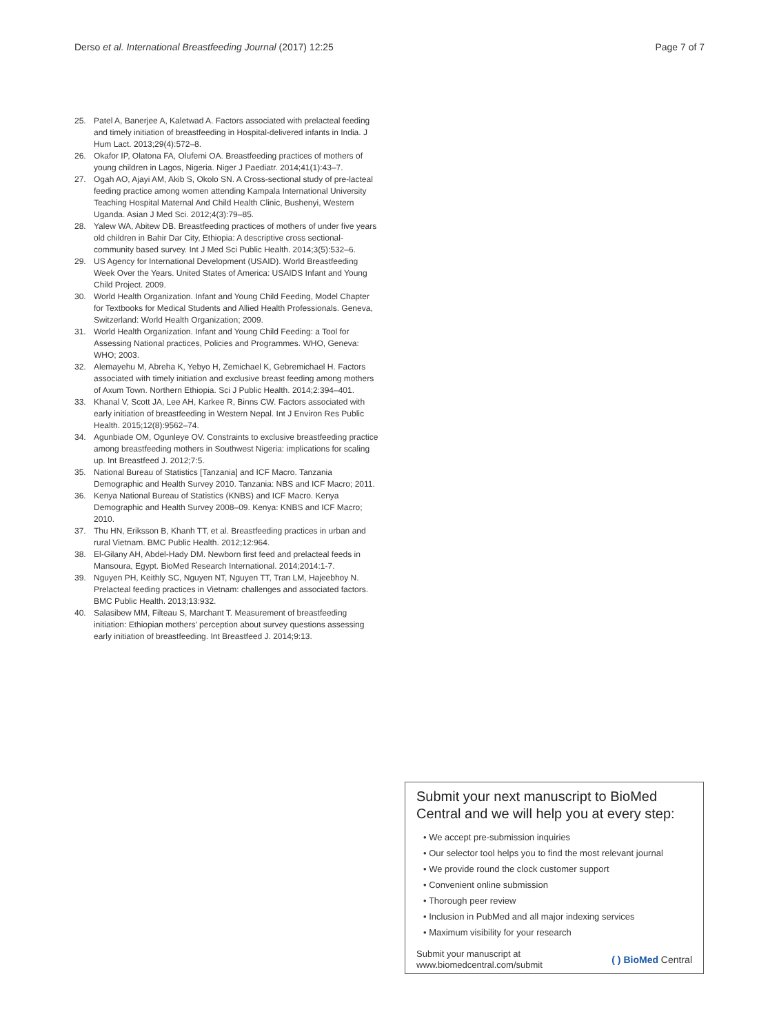Derso et al. International Breastfeeding Journal (2017) 12:25 Page 7 of 7
25. Patel A, Banerjee A, Kaletwad A. Factors associated with prelacteal feeding and timely initiation of breastfeeding in Hospital-delivered infants in India. J Hum Lact. 2013;29(4):572–8.
26. Okafor IP, Olatona FA, Olufemi OA. Breastfeeding practices of mothers of young children in Lagos, Nigeria. Niger J Paediatr. 2014;41(1):43–7.
27. Ogah AO, Ajayi AM, Akib S, Okolo SN. A Cross-sectional study of pre-lacteal feeding practice among women attending Kampala International University Teaching Hospital Maternal And Child Health Clinic, Bushenyi, Western Uganda. Asian J Med Sci. 2012;4(3):79–85.
28. Yalew WA, Abitew DB. Breastfeeding practices of mothers of under five years old children in Bahir Dar City, Ethiopia: A descriptive cross sectional-community based survey. Int J Med Sci Public Health. 2014;3(5):532–6.
29. US Agency for International Development (USAID). World Breastfeeding Week Over the Years. United States of America: USAIDS Infant and Young Child Project. 2009.
30. World Health Organization. Infant and Young Child Feeding, Model Chapter for Textbooks for Medical Students and Allied Health Professionals. Geneva, Switzerland: World Health Organization; 2009.
31. World Health Organization. Infant and Young Child Feeding: a Tool for Assessing National practices, Policies and Programmes. WHO, Geneva: WHO; 2003.
32. Alemayehu M, Abreha K, Yebyo H, Zemichael K, Gebremichael H. Factors associated with timely initiation and exclusive breast feeding among mothers of Axum Town. Northern Ethiopia. Sci J Public Health. 2014;2:394–401.
33. Khanal V, Scott JA, Lee AH, Karkee R, Binns CW. Factors associated with early initiation of breastfeeding in Western Nepal. Int J Environ Res Public Health. 2015;12(8):9562–74.
34. Agunbiade OM, Ogunleye OV. Constraints to exclusive breastfeeding practice among breastfeeding mothers in Southwest Nigeria: implications for scaling up. Int Breastfeed J. 2012;7:5.
35. National Bureau of Statistics [Tanzania] and ICF Macro. Tanzania Demographic and Health Survey 2010. Tanzania: NBS and ICF Macro; 2011.
36. Kenya National Bureau of Statistics (KNBS) and ICF Macro. Kenya Demographic and Health Survey 2008–09. Kenya: KNBS and ICF Macro; 2010.
37. Thu HN, Eriksson B, Khanh TT, et al. Breastfeeding practices in urban and rural Vietnam. BMC Public Health. 2012;12:964.
38. El-Gilany AH, Abdel-Hady DM. Newborn first feed and prelacteal feeds in Mansoura, Egypt. BioMed Research International. 2014;2014:1-7.
39. Nguyen PH, Keithly SC, Nguyen NT, Nguyen TT, Tran LM, Hajeebhoy N. Prelacteal feeding practices in Vietnam: challenges and associated factors. BMC Public Health. 2013;13:932.
40. Salasibew MM, Filteau S, Marchant T. Measurement of breastfeeding initiation: Ethiopian mothers’ perception about survey questions assessing early initiation of breastfeeding. Int Breastfeed J. 2014;9:13.
Submit your next manuscript to BioMed Central and we will help you at every step:
• We accept pre-submission inquiries
• Our selector tool helps you to find the most relevant journal
• We provide round the clock customer support
• Convenient online submission
• Thorough peer review
• Inclusion in PubMed and all major indexing services
• Maximum visibility for your research
Submit your manuscript at
www.biomedcentral.com/submit ( ) BioMed Central